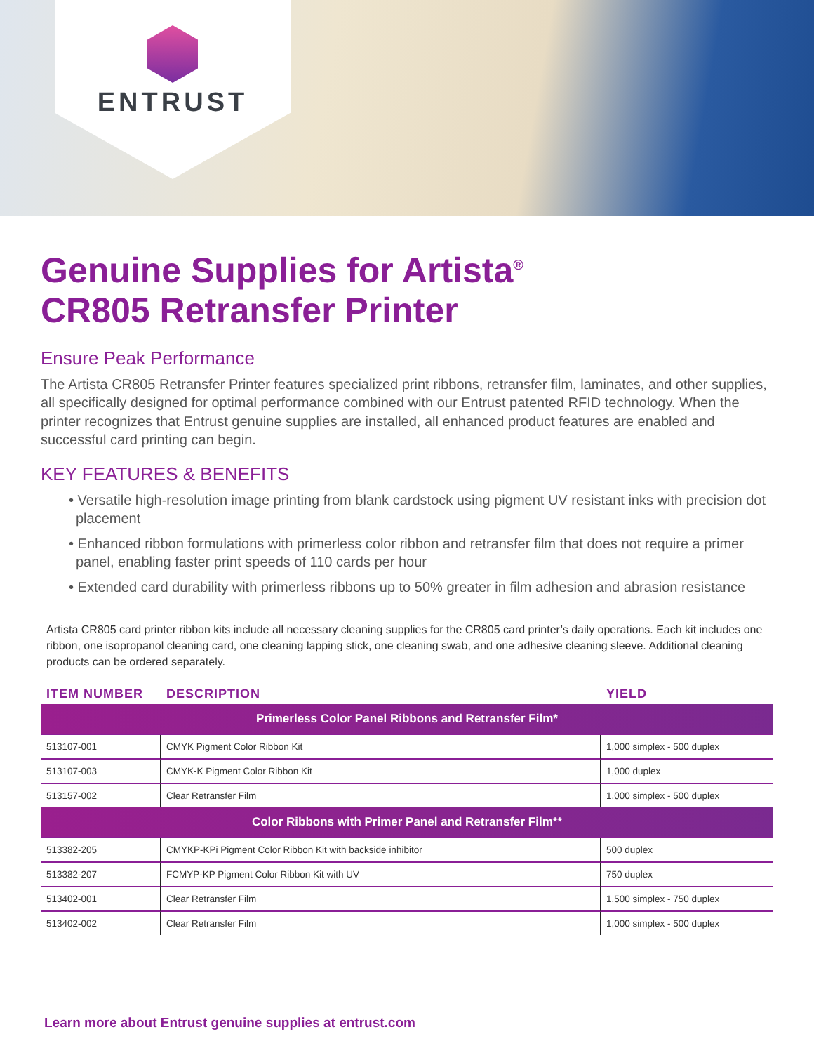ENTRUST
Genuine Supplies for Artista<sup>®</sup>
CR805 Retransfer Printer
Ensure Peak Performance
The Artista CR805 Retransfer Printer features specialized print ribbons, retransfer film, laminates, and other supplies, all specifically designed for optimal performance combined with our Entrust patented RFID technology. When the printer recognizes that Entrust genuine supplies are installed, all enhanced product features are enabled and successful card printing can begin.
KEY FEATURES & BENEFITS
• Versatile high-resolution image printing from blank cardstock using pigment UV resistant inks with precision dot placement
• Enhanced ribbon formulations with primerless color ribbon and retransfer film that does not require a primer panel, enabling faster print speeds of 110 cards per hour
• Extended card durability with primerless ribbons up to 50% greater in film adhesion and abrasion resistance
Artista CR805 card printer ribbon kits include all necessary cleaning supplies for the CR805 card printer’s daily operations. Each kit includes one ribbon, one isopropanol cleaning card, one cleaning lapping stick, one cleaning swab, and one adhesive cleaning sleeve. Additional cleaning products can be ordered separately.
| ITEM NUMBER | DESCRIPTION | YIELD |
| --- | --- | --- |
| Primerless Color Panel Ribbons and Retransfer Film* | | |
| 513107-001 | CMYK Pigment Color Ribbon Kit | 1,000 simplex - 500 duplex |
| 513107-003 | CMYK-K Pigment Color Ribbon Kit | 1,000 duplex |
| 513157-002 | Clear Retransfer Film | 1,000 simplex - 500 duplex |
| Color Ribbons with Primer Panel and Retransfer Film** | | |
| 513382-205 | CMYKP-KPi Pigment Color Ribbon Kit with backside inhibitor | 500 duplex |
| 513382-207 | FCMYP-KP Pigment Color Ribbon Kit with UV | 750 duplex |
| 513402-001 | Clear Retransfer Film | 1,500 simplex - 750 duplex |
| 513402-002 | Clear Retransfer Film | 1,000 simplex - 500 duplex |
Learn more about Entrust genuine supplies at entrust.com